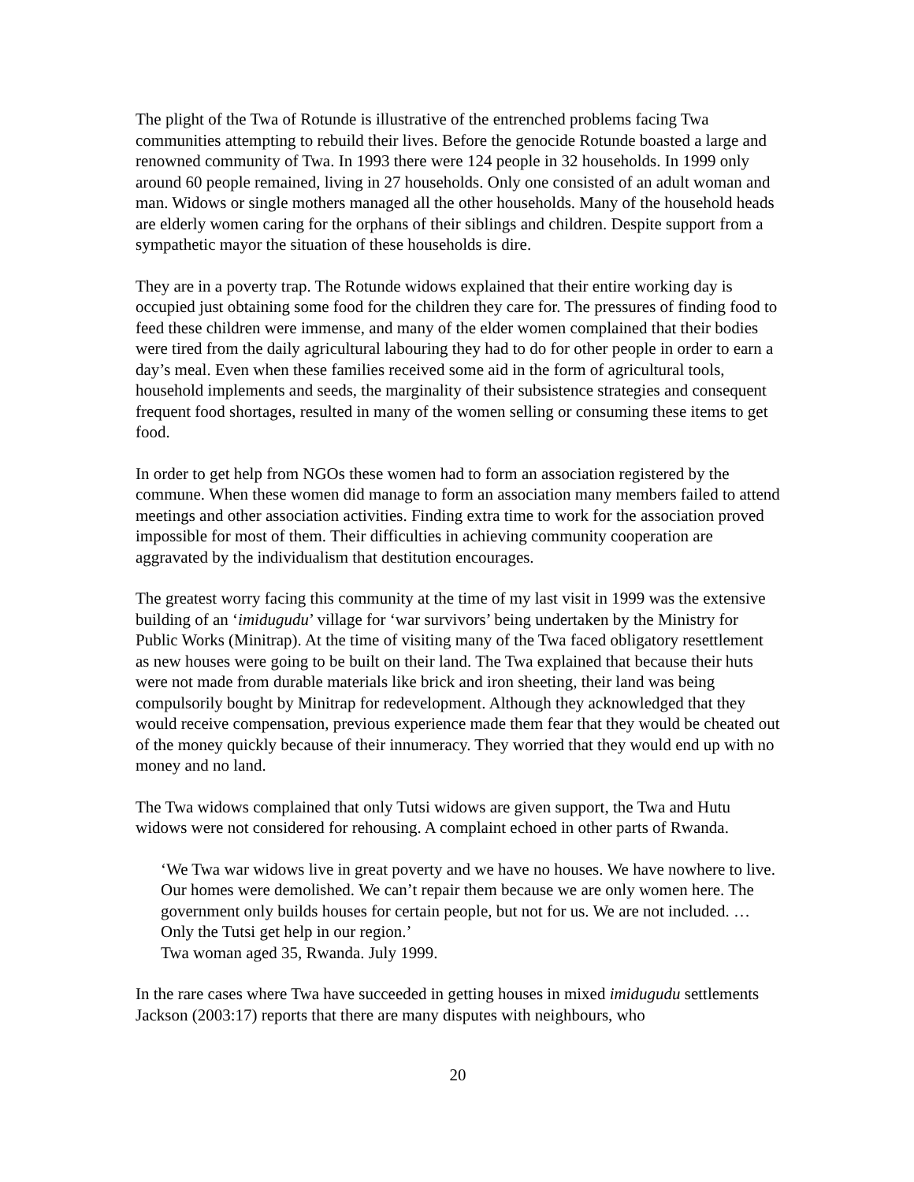The plight of the Twa of Rotunde is illustrative of the entrenched problems facing Twa communities attempting to rebuild their lives. Before the genocide Rotunde boasted a large and renowned community of Twa. In 1993 there were 124 people in 32 households. In 1999 only around 60 people remained, living in 27 households. Only one consisted of an adult woman and man. Widows or single mothers managed all the other households. Many of the household heads are elderly women caring for the orphans of their siblings and children. Despite support from a sympathetic mayor the situation of these households is dire.
They are in a poverty trap. The Rotunde widows explained that their entire working day is occupied just obtaining some food for the children they care for. The pressures of finding food to feed these children were immense, and many of the elder women complained that their bodies were tired from the daily agricultural labouring they had to do for other people in order to earn a day’s meal. Even when these families received some aid in the form of agricultural tools, household implements and seeds, the marginality of their subsistence strategies and consequent frequent food shortages, resulted in many of the women selling or consuming these items to get food.
In order to get help from NGOs these women had to form an association registered by the commune. When these women did manage to form an association many members failed to attend meetings and other association activities. Finding extra time to work for the association proved impossible for most of them. Their difficulties in achieving community cooperation are aggravated by the individualism that destitution encourages.
The greatest worry facing this community at the time of my last visit in 1999 was the extensive building of an ‘imidugudu’ village for ‘war survivors’ being undertaken by the Ministry for Public Works (Minitrap). At the time of visiting many of the Twa faced obligatory resettlement as new houses were going to be built on their land. The Twa explained that because their huts were not made from durable materials like brick and iron sheeting, their land was being compulsorily bought by Minitrap for redevelopment. Although they acknowledged that they would receive compensation, previous experience made them fear that they would be cheated out of the money quickly because of their innumeracy. They worried that they would end up with no money and no land.
The Twa widows complained that only Tutsi widows are given support, the Twa and Hutu widows were not considered for rehousing. A complaint echoed in other parts of Rwanda.
‘We Twa war widows live in great poverty and we have no houses. We have nowhere to live. Our homes were demolished. We can’t repair them because we are only women here. The government only builds houses for certain people, but not for us. We are not included. … Only the Tutsi get help in our region.’
Twa woman aged 35, Rwanda. July 1999.
In the rare cases where Twa have succeeded in getting houses in mixed imidugudu settlements Jackson (2003:17) reports that there are many disputes with neighbours, who
20